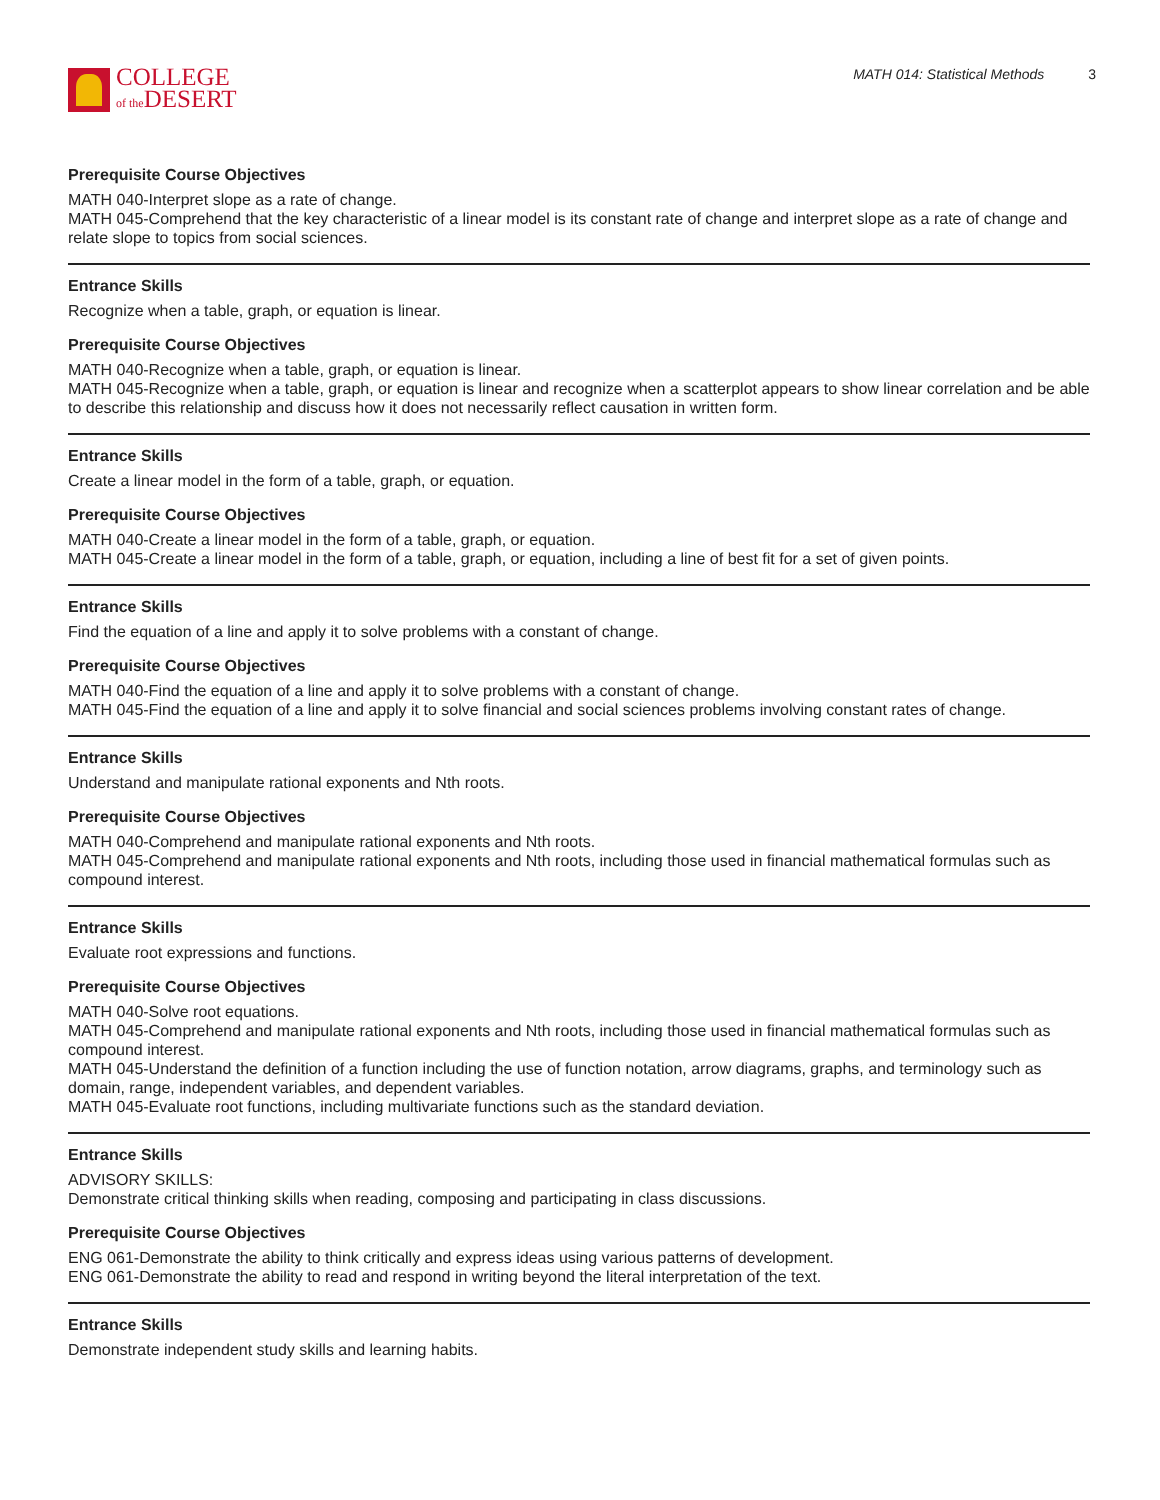COLLEGE
of the DESERT
MATH 014: Statistical Methods 3
Prerequisite Course Objectives
MATH 040-Interpret slope as a rate of change.
MATH 045-Comprehend that the key characteristic of a linear model is its constant rate of change and interpret slope as a rate of change and relate slope to topics from social sciences.
Entrance Skills
Recognize when a table, graph, or equation is linear.
Prerequisite Course Objectives
MATH 040-Recognize when a table, graph, or equation is linear.
MATH 045-Recognize when a table, graph, or equation is linear and recognize when a scatterplot appears to show linear correlation and be able to describe this relationship and discuss how it does not necessarily reflect causation in written form.
Entrance Skills
Create a linear model in the form of a table, graph, or equation.
Prerequisite Course Objectives
MATH 040-Create a linear model in the form of a table, graph, or equation.
MATH 045-Create a linear model in the form of a table, graph, or equation, including a line of best fit for a set of given points.
Entrance Skills
Find the equation of a line and apply it to solve problems with a constant of change.
Prerequisite Course Objectives
MATH 040-Find the equation of a line and apply it to solve problems with a constant of change.
MATH 045-Find the equation of a line and apply it to solve financial and social sciences problems involving constant rates of change.
Entrance Skills
Understand and manipulate rational exponents and Nth roots.
Prerequisite Course Objectives
MATH 040-Comprehend and manipulate rational exponents and Nth roots.
MATH 045-Comprehend and manipulate rational exponents and Nth roots, including those used in financial mathematical formulas such as compound interest.
Entrance Skills
Evaluate root expressions and functions.
Prerequisite Course Objectives
MATH 040-Solve root equations.
MATH 045-Comprehend and manipulate rational exponents and Nth roots, including those used in financial mathematical formulas such as compound interest.
MATH 045-Understand the definition of a function including the use of function notation, arrow diagrams, graphs, and terminology such as domain, range, independent variables, and dependent variables.
MATH 045-Evaluate root functions, including multivariate functions such as the standard deviation.
Entrance Skills
ADVISORY SKILLS:
Demonstrate critical thinking skills when reading, composing and participating in class discussions.
Prerequisite Course Objectives
ENG 061-Demonstrate the ability to think critically and express ideas using various patterns of development.
ENG 061-Demonstrate the ability to read and respond in writing beyond the literal interpretation of the text.
Entrance Skills
Demonstrate independent study skills and learning habits.